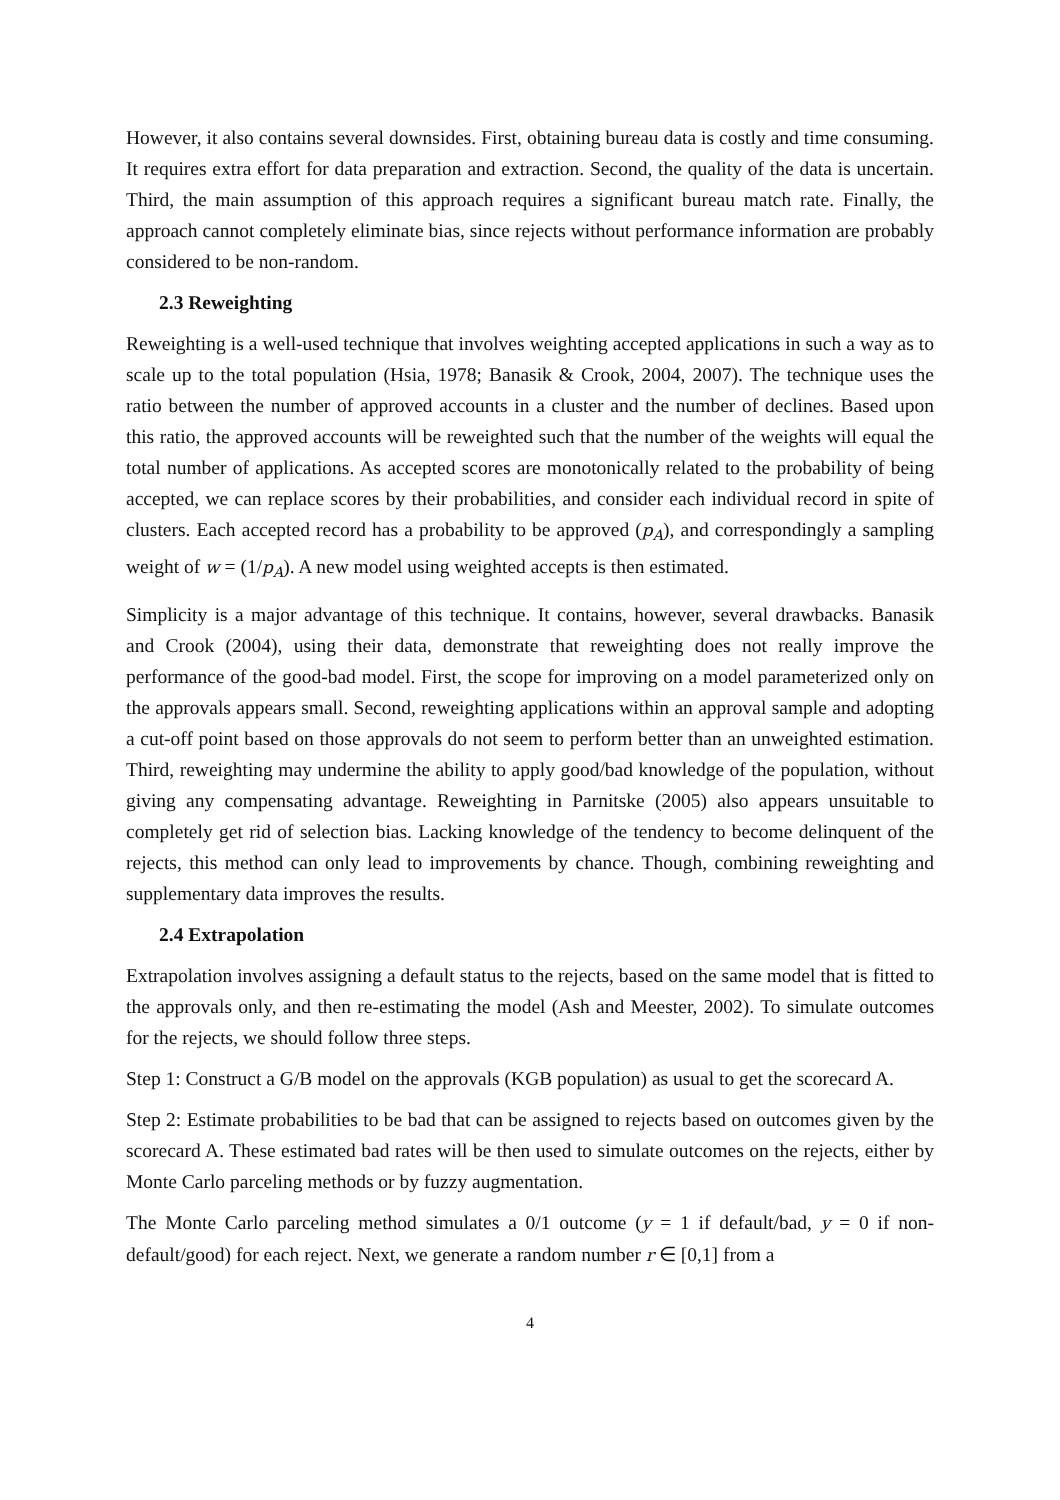However, it also contains several downsides. First, obtaining bureau data is costly and time consuming. It requires extra effort for data preparation and extraction. Second, the quality of the data is uncertain. Third, the main assumption of this approach requires a significant bureau match rate. Finally, the approach cannot completely eliminate bias, since rejects without performance information are probably considered to be non-random.
2.3 Reweighting
Reweighting is a well-used technique that involves weighting accepted applications in such a way as to scale up to the total population (Hsia, 1978; Banasik & Crook, 2004, 2007). The technique uses the ratio between the number of approved accounts in a cluster and the number of declines. Based upon this ratio, the approved accounts will be reweighted such that the number of the weights will equal the total number of applications. As accepted scores are monotonically related to the probability of being accepted, we can replace scores by their probabilities, and consider each individual record in spite of clusters. Each accepted record has a probability to be approved (p<sub>A</sub>), and correspondingly a sampling weight of w = (1/p<sub>A</sub>). A new model using weighted accepts is then estimated.
Simplicity is a major advantage of this technique. It contains, however, several drawbacks. Banasik and Crook (2004), using their data, demonstrate that reweighting does not really improve the performance of the good-bad model. First, the scope for improving on a model parameterized only on the approvals appears small. Second, reweighting applications within an approval sample and adopting a cut-off point based on those approvals do not seem to perform better than an unweighted estimation. Third, reweighting may undermine the ability to apply good/bad knowledge of the population, without giving any compensating advantage. Reweighting in Parnitske (2005) also appears unsuitable to completely get rid of selection bias. Lacking knowledge of the tendency to become delinquent of the rejects, this method can only lead to improvements by chance. Though, combining reweighting and supplementary data improves the results.
2.4 Extrapolation
Extrapolation involves assigning a default status to the rejects, based on the same model that is fitted to the approvals only, and then re-estimating the model (Ash and Meester, 2002). To simulate outcomes for the rejects, we should follow three steps.
Step 1: Construct a G/B model on the approvals (KGB population) as usual to get the scorecard A.
Step 2: Estimate probabilities to be bad that can be assigned to rejects based on outcomes given by the scorecard A. These estimated bad rates will be then used to simulate outcomes on the rejects, either by Monte Carlo parceling methods or by fuzzy augmentation.
The Monte Carlo parceling method simulates a 0/1 outcome (y = 1 if default/bad, y = 0 if non-default/good) for each reject. Next, we generate a random number r ∈ [0,1] from a
4